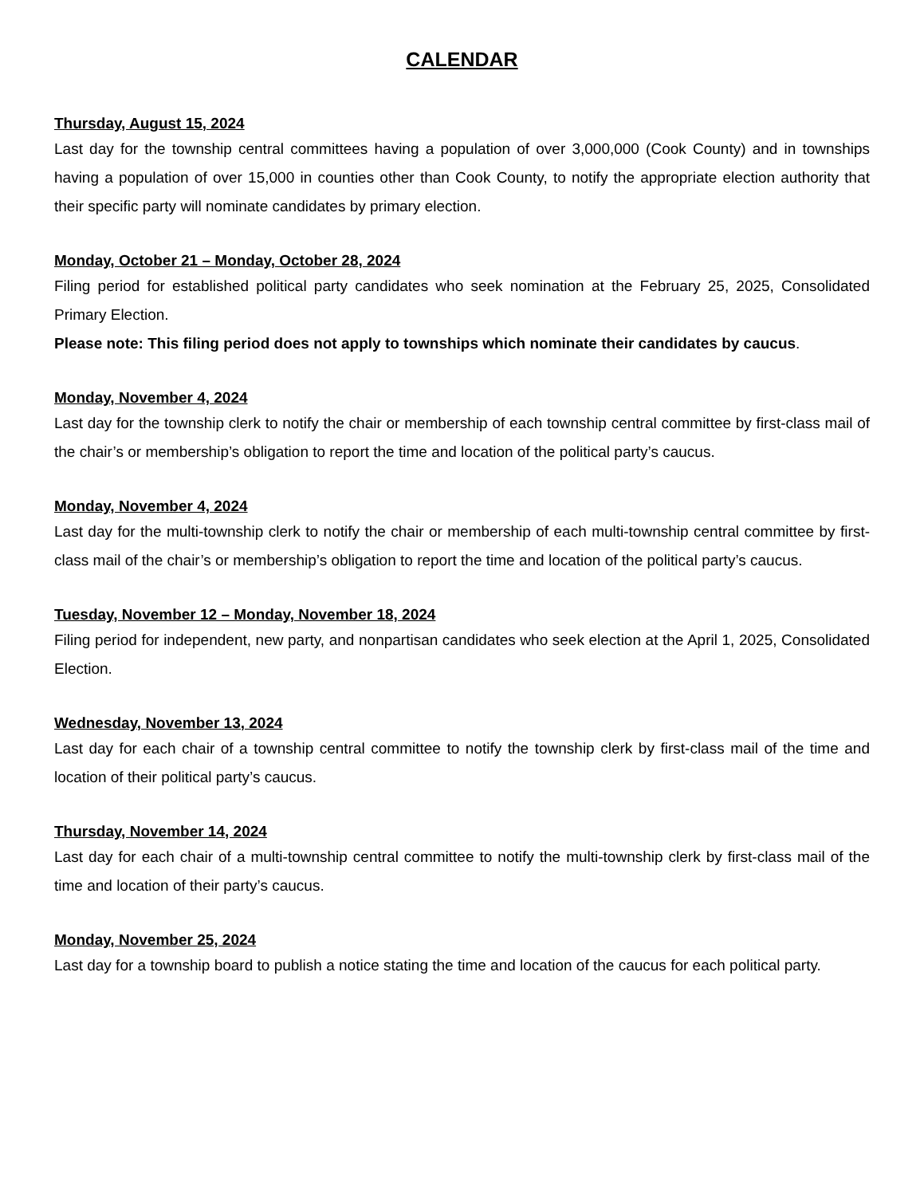CALENDAR
Thursday, August 15, 2024
Last day for the township central committees having a population of over 3,000,000 (Cook County) and in townships having a population of over 15,000 in counties other than Cook County, to notify the appropriate election authority that their specific party will nominate candidates by primary election.
Monday, October 21 – Monday, October 28, 2024
Filing period for established political party candidates who seek nomination at the February 25, 2025, Consolidated Primary Election.
Please note: This filing period does not apply to townships which nominate their candidates by caucus.
Monday, November 4, 2024
Last day for the township clerk to notify the chair or membership of each township central committee by first-class mail of the chair’s or membership’s obligation to report the time and location of the political party’s caucus.
Monday, November 4, 2024
Last day for the multi-township clerk to notify the chair or membership of each multi-township central committee by first-class mail of the chair’s or membership’s obligation to report the time and location of the political party’s caucus.
Tuesday, November 12 – Monday, November 18, 2024
Filing period for independent, new party, and nonpartisan candidates who seek election at the April 1, 2025, Consolidated Election.
Wednesday, November 13, 2024
Last day for each chair of a township central committee to notify the township clerk by first-class mail of the time and location of their political party’s caucus.
Thursday, November 14, 2024
Last day for each chair of a multi-township central committee to notify the multi-township clerk by first-class mail of the time and location of their party’s caucus.
Monday, November 25, 2024
Last day for a township board to publish a notice stating the time and location of the caucus for each political party.